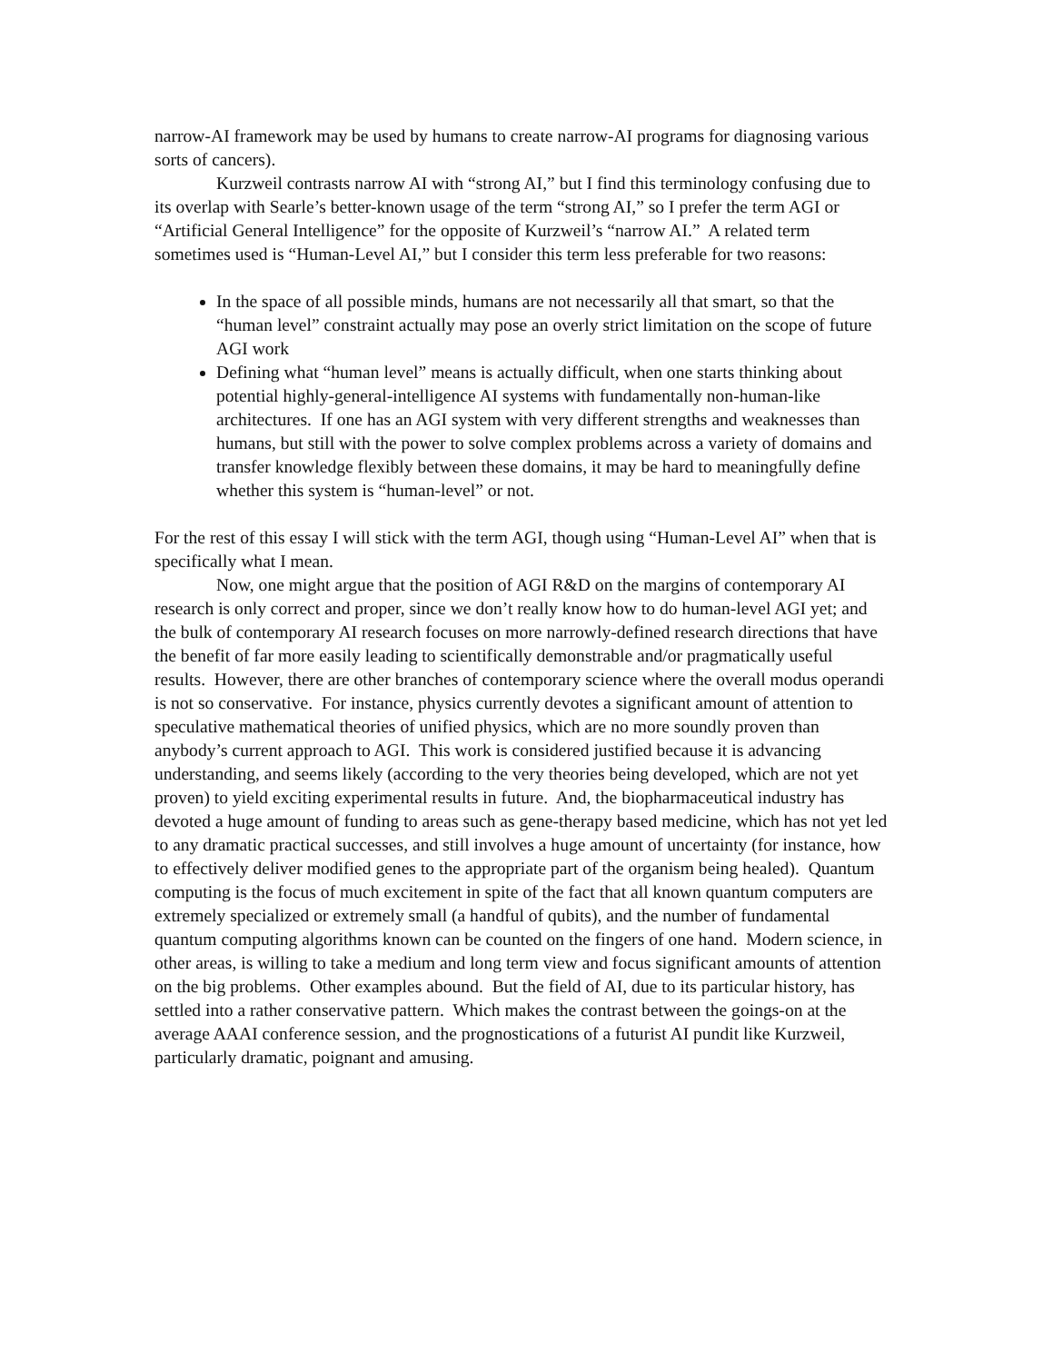narrow-AI framework may be used by humans to create narrow-AI programs for diagnosing various sorts of cancers).
Kurzweil contrasts narrow AI with “strong AI,” but I find this terminology confusing due to its overlap with Searle’s better-known usage of the term “strong AI,” so I prefer the term AGI or “Artificial General Intelligence” for the opposite of Kurzweil’s “narrow AI.” A related term sometimes used is “Human-Level AI,” but I consider this term less preferable for two reasons:
In the space of all possible minds, humans are not necessarily all that smart, so that the “human level” constraint actually may pose an overly strict limitation on the scope of future AGI work
Defining what “human level” means is actually difficult, when one starts thinking about potential highly-general-intelligence AI systems with fundamentally non-human-like architectures. If one has an AGI system with very different strengths and weaknesses than humans, but still with the power to solve complex problems across a variety of domains and transfer knowledge flexibly between these domains, it may be hard to meaningfully define whether this system is “human-level” or not.
For the rest of this essay I will stick with the term AGI, though using “Human-Level AI” when that is specifically what I mean.
Now, one might argue that the position of AGI R&D on the margins of contemporary AI research is only correct and proper, since we don’t really know how to do human-level AGI yet; and the bulk of contemporary AI research focuses on more narrowly-defined research directions that have the benefit of far more easily leading to scientifically demonstrable and/or pragmatically useful results. However, there are other branches of contemporary science where the overall modus operandi is not so conservative. For instance, physics currently devotes a significant amount of attention to speculative mathematical theories of unified physics, which are no more soundly proven than anybody’s current approach to AGI. This work is considered justified because it is advancing understanding, and seems likely (according to the very theories being developed, which are not yet proven) to yield exciting experimental results in future. And, the biopharmaceutical industry has devoted a huge amount of funding to areas such as gene-therapy based medicine, which has not yet led to any dramatic practical successes, and still involves a huge amount of uncertainty (for instance, how to effectively deliver modified genes to the appropriate part of the organism being healed). Quantum computing is the focus of much excitement in spite of the fact that all known quantum computers are extremely specialized or extremely small (a handful of qubits), and the number of fundamental quantum computing algorithms known can be counted on the fingers of one hand. Modern science, in other areas, is willing to take a medium and long term view and focus significant amounts of attention on the big problems. Other examples abound. But the field of AI, due to its particular history, has settled into a rather conservative pattern. Which makes the contrast between the goings-on at the average AAAI conference session, and the prognostications of a futurist AI pundit like Kurzweil, particularly dramatic, poignant and amusing.